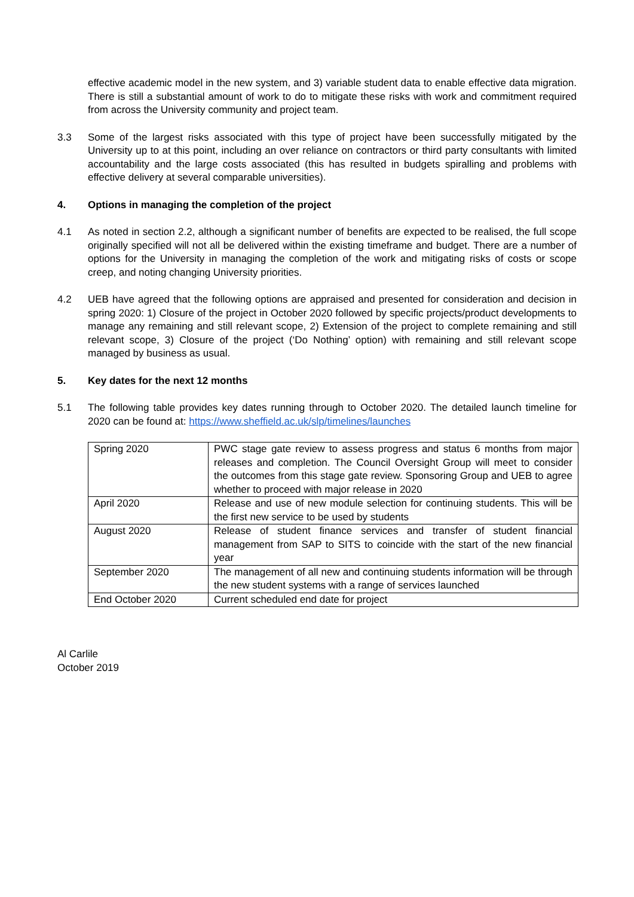effective academic model in the new system, and 3) variable student data to enable effective data migration. There is still a substantial amount of work to do to mitigate these risks with work and commitment required from across the University community and project team.
3.3 Some of the largest risks associated with this type of project have been successfully mitigated by the University up to at this point, including an over reliance on contractors or third party consultants with limited accountability and the large costs associated (this has resulted in budgets spiralling and problems with effective delivery at several comparable universities).
4. Options in managing the completion of the project
4.1 As noted in section 2.2, although a significant number of benefits are expected to be realised, the full scope originally specified will not all be delivered within the existing timeframe and budget. There are a number of options for the University in managing the completion of the work and mitigating risks of costs or scope creep, and noting changing University priorities.
4.2 UEB have agreed that the following options are appraised and presented for consideration and decision in spring 2020: 1) Closure of the project in October 2020 followed by specific projects/product developments to manage any remaining and still relevant scope, 2) Extension of the project to complete remaining and still relevant scope, 3) Closure of the project (‘Do Nothing’ option) with remaining and still relevant scope managed by business as usual.
5. Key dates for the next 12 months
5.1 The following table provides key dates running through to October 2020. The detailed launch timeline for 2020 can be found at: https://www.sheffield.ac.uk/slp/timelines/launches
| Spring 2020 | PWC stage gate review to assess progress and status 6 months from major releases and completion. The Council Oversight Group will meet to consider the outcomes from this stage gate review. Sponsoring Group and UEB to agree whether to proceed with major release in 2020 |
| April 2020 | Release and use of new module selection for continuing students. This will be the first new service to be used by students |
| August 2020 | Release of student finance services and transfer of student financial management from SAP to SITS to coincide with the start of the new financial year |
| September 2020 | The management of all new and continuing students information will be through the new student systems with a range of services launched |
| End October 2020 | Current scheduled end date for project |
Al Carlile
October 2019